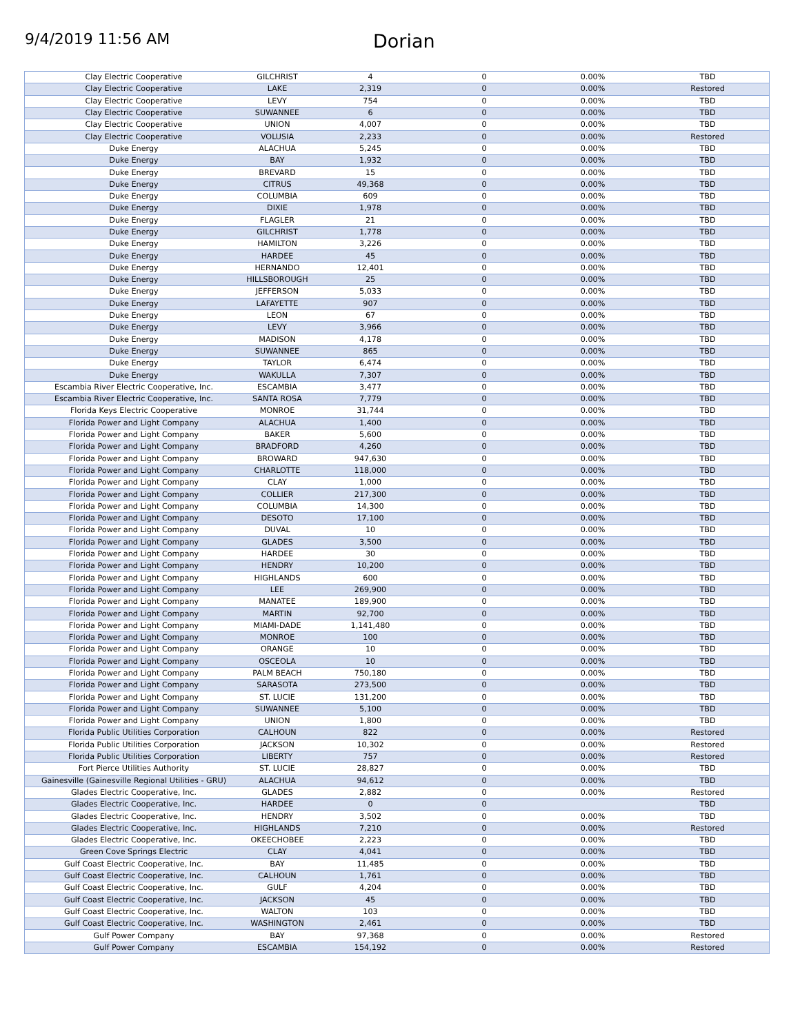9/4/2019 11:56 AM
Dorian
| Clay Electric Cooperative | GILCHRIST | 4 | 0 | 0.00% | TBD |
| Clay Electric Cooperative | LAKE | 2,319 | 0 | 0.00% | Restored |
| Clay Electric Cooperative | LEVY | 754 | 0 | 0.00% | TBD |
| Clay Electric Cooperative | SUWANNEE | 6 | 0 | 0.00% | TBD |
| Clay Electric Cooperative | UNION | 4,007 | 0 | 0.00% | TBD |
| Clay Electric Cooperative | VOLUSIA | 2,233 | 0 | 0.00% | Restored |
| Duke Energy | ALACHUA | 5,245 | 0 | 0.00% | TBD |
| Duke Energy | BAY | 1,932 | 0 | 0.00% | TBD |
| Duke Energy | BREVARD | 15 | 0 | 0.00% | TBD |
| Duke Energy | CITRUS | 49,368 | 0 | 0.00% | TBD |
| Duke Energy | COLUMBIA | 609 | 0 | 0.00% | TBD |
| Duke Energy | DIXIE | 1,978 | 0 | 0.00% | TBD |
| Duke Energy | FLAGLER | 21 | 0 | 0.00% | TBD |
| Duke Energy | GILCHRIST | 1,778 | 0 | 0.00% | TBD |
| Duke Energy | HAMILTON | 3,226 | 0 | 0.00% | TBD |
| Duke Energy | HARDEE | 45 | 0 | 0.00% | TBD |
| Duke Energy | HERNANDO | 12,401 | 0 | 0.00% | TBD |
| Duke Energy | HILLSBOROUGH | 25 | 0 | 0.00% | TBD |
| Duke Energy | JEFFERSON | 5,033 | 0 | 0.00% | TBD |
| Duke Energy | LAFAYETTE | 907 | 0 | 0.00% | TBD |
| Duke Energy | LEON | 67 | 0 | 0.00% | TBD |
| Duke Energy | LEVY | 3,966 | 0 | 0.00% | TBD |
| Duke Energy | MADISON | 4,178 | 0 | 0.00% | TBD |
| Duke Energy | SUWANNEE | 865 | 0 | 0.00% | TBD |
| Duke Energy | TAYLOR | 6,474 | 0 | 0.00% | TBD |
| Duke Energy | WAKULLA | 7,307 | 0 | 0.00% | TBD |
| Escambia River Electric Cooperative, Inc. | ESCAMBIA | 3,477 | 0 | 0.00% | TBD |
| Escambia River Electric Cooperative, Inc. | SANTA ROSA | 7,779 | 0 | 0.00% | TBD |
| Florida Keys Electric Cooperative | MONROE | 31,744 | 0 | 0.00% | TBD |
| Florida Power and Light Company | ALACHUA | 1,400 | 0 | 0.00% | TBD |
| Florida Power and Light Company | BAKER | 5,600 | 0 | 0.00% | TBD |
| Florida Power and Light Company | BRADFORD | 4,260 | 0 | 0.00% | TBD |
| Florida Power and Light Company | BROWARD | 947,630 | 0 | 0.00% | TBD |
| Florida Power and Light Company | CHARLOTTE | 118,000 | 0 | 0.00% | TBD |
| Florida Power and Light Company | CLAY | 1,000 | 0 | 0.00% | TBD |
| Florida Power and Light Company | COLLIER | 217,300 | 0 | 0.00% | TBD |
| Florida Power and Light Company | COLUMBIA | 14,300 | 0 | 0.00% | TBD |
| Florida Power and Light Company | DESOTO | 17,100 | 0 | 0.00% | TBD |
| Florida Power and Light Company | DUVAL | 10 | 0 | 0.00% | TBD |
| Florida Power and Light Company | GLADES | 3,500 | 0 | 0.00% | TBD |
| Florida Power and Light Company | HARDEE | 30 | 0 | 0.00% | TBD |
| Florida Power and Light Company | HENDRY | 10,200 | 0 | 0.00% | TBD |
| Florida Power and Light Company | HIGHLANDS | 600 | 0 | 0.00% | TBD |
| Florida Power and Light Company | LEE | 269,900 | 0 | 0.00% | TBD |
| Florida Power and Light Company | MANATEE | 189,900 | 0 | 0.00% | TBD |
| Florida Power and Light Company | MARTIN | 92,700 | 0 | 0.00% | TBD |
| Florida Power and Light Company | MIAMI-DADE | 1,141,480 | 0 | 0.00% | TBD |
| Florida Power and Light Company | MONROE | 100 | 0 | 0.00% | TBD |
| Florida Power and Light Company | ORANGE | 10 | 0 | 0.00% | TBD |
| Florida Power and Light Company | OSCEOLA | 10 | 0 | 0.00% | TBD |
| Florida Power and Light Company | PALM BEACH | 750,180 | 0 | 0.00% | TBD |
| Florida Power and Light Company | SARASOTA | 273,500 | 0 | 0.00% | TBD |
| Florida Power and Light Company | ST. LUCIE | 131,200 | 0 | 0.00% | TBD |
| Florida Power and Light Company | SUWANNEE | 5,100 | 0 | 0.00% | TBD |
| Florida Power and Light Company | UNION | 1,800 | 0 | 0.00% | TBD |
| Florida Public Utilities Corporation | CALHOUN | 822 | 0 | 0.00% | Restored |
| Florida Public Utilities Corporation | JACKSON | 10,302 | 0 | 0.00% | Restored |
| Florida Public Utilities Corporation | LIBERTY | 757 | 0 | 0.00% | Restored |
| Fort Pierce Utilities Authority | ST. LUCIE | 28,827 | 0 | 0.00% | TBD |
| Gainesville (Gainesville Regional Utilities - GRU) | ALACHUA | 94,612 | 0 | 0.00% | TBD |
| Glades Electric Cooperative, Inc. | GLADES | 2,882 | 0 | 0.00% | Restored |
| Glades Electric Cooperative, Inc. | HARDEE | 0 | 0 | | TBD |
| Glades Electric Cooperative, Inc. | HENDRY | 3,502 | 0 | 0.00% | TBD |
| Glades Electric Cooperative, Inc. | HIGHLANDS | 7,210 | 0 | 0.00% | Restored |
| Glades Electric Cooperative, Inc. | OKEECHOBEE | 2,223 | 0 | 0.00% | TBD |
| Green Cove Springs Electric | CLAY | 4,041 | 0 | 0.00% | TBD |
| Gulf Coast Electric Cooperative, Inc. | BAY | 11,485 | 0 | 0.00% | TBD |
| Gulf Coast Electric Cooperative, Inc. | CALHOUN | 1,761 | 0 | 0.00% | TBD |
| Gulf Coast Electric Cooperative, Inc. | GULF | 4,204 | 0 | 0.00% | TBD |
| Gulf Coast Electric Cooperative, Inc. | JACKSON | 45 | 0 | 0.00% | TBD |
| Gulf Coast Electric Cooperative, Inc. | WALTON | 103 | 0 | 0.00% | TBD |
| Gulf Coast Electric Cooperative, Inc. | WASHINGTON | 2,461 | 0 | 0.00% | TBD |
| Gulf Power Company | BAY | 97,368 | 0 | 0.00% | Restored |
| Gulf Power Company | ESCAMBIA | 154,192 | 0 | 0.00% | Restored |